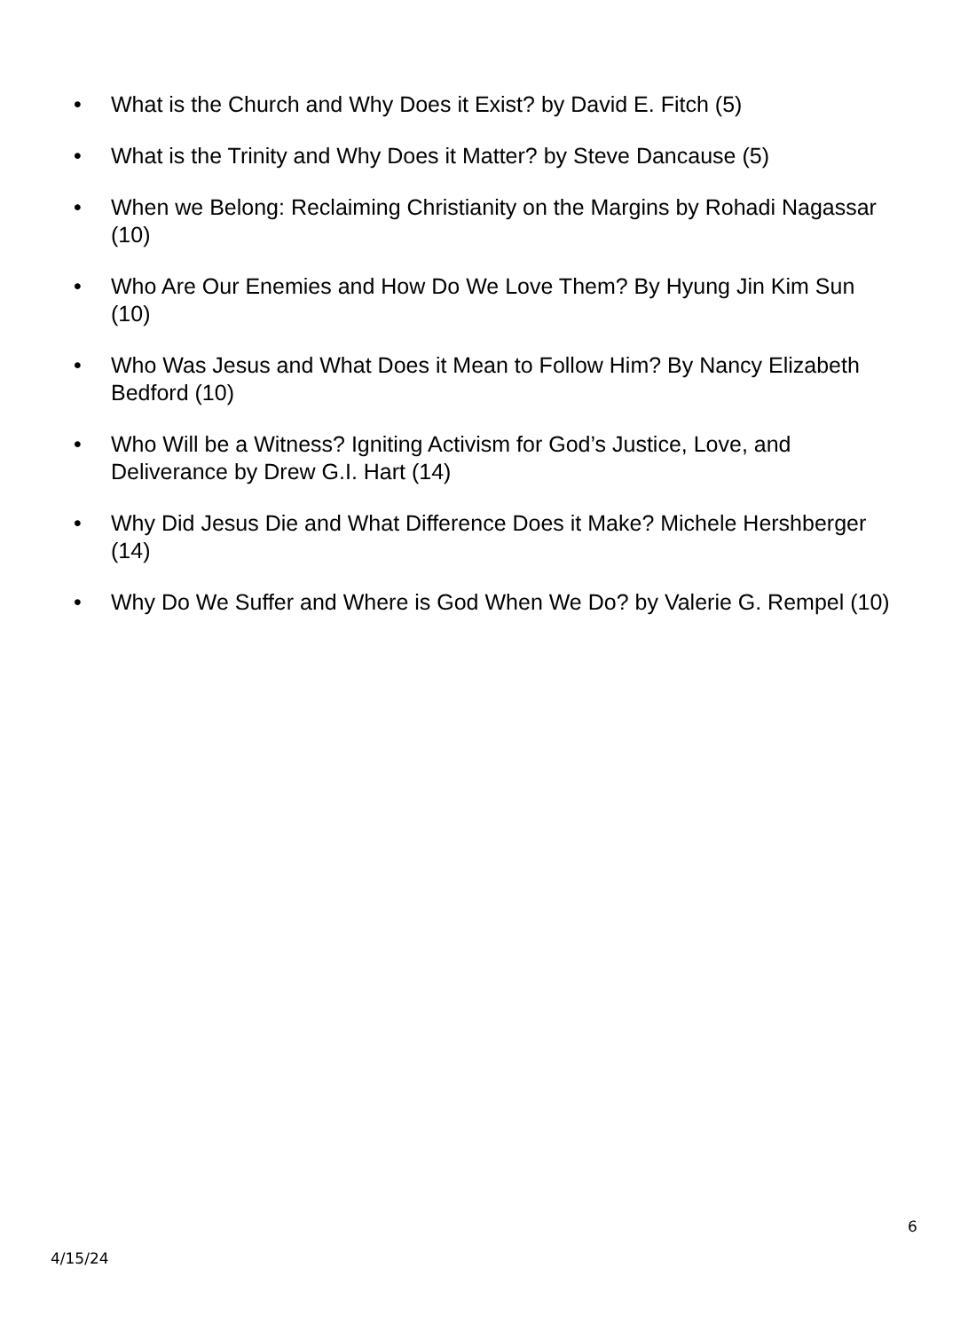• What is the Church and Why Does it Exist? by David E. Fitch (5)
• What is the Trinity and Why Does it Matter? by Steve Dancause (5)
• When we Belong: Reclaiming Christianity on the Margins by Rohadi Nagassar (10)
• Who Are Our Enemies and How Do We Love Them? By Hyung Jin Kim Sun (10)
• Who Was Jesus and What Does it Mean to Follow Him? By Nancy Elizabeth Bedford (10)
• Who Will be a Witness? Igniting Activism for God’s Justice, Love, and Deliverance by Drew G.I. Hart (14)
• Why Did Jesus Die and What Difference Does it Make? Michele Hershberger (14)
• Why Do We Suffer and Where is God When We Do? by Valerie G. Rempel (10)
6
4/15/24